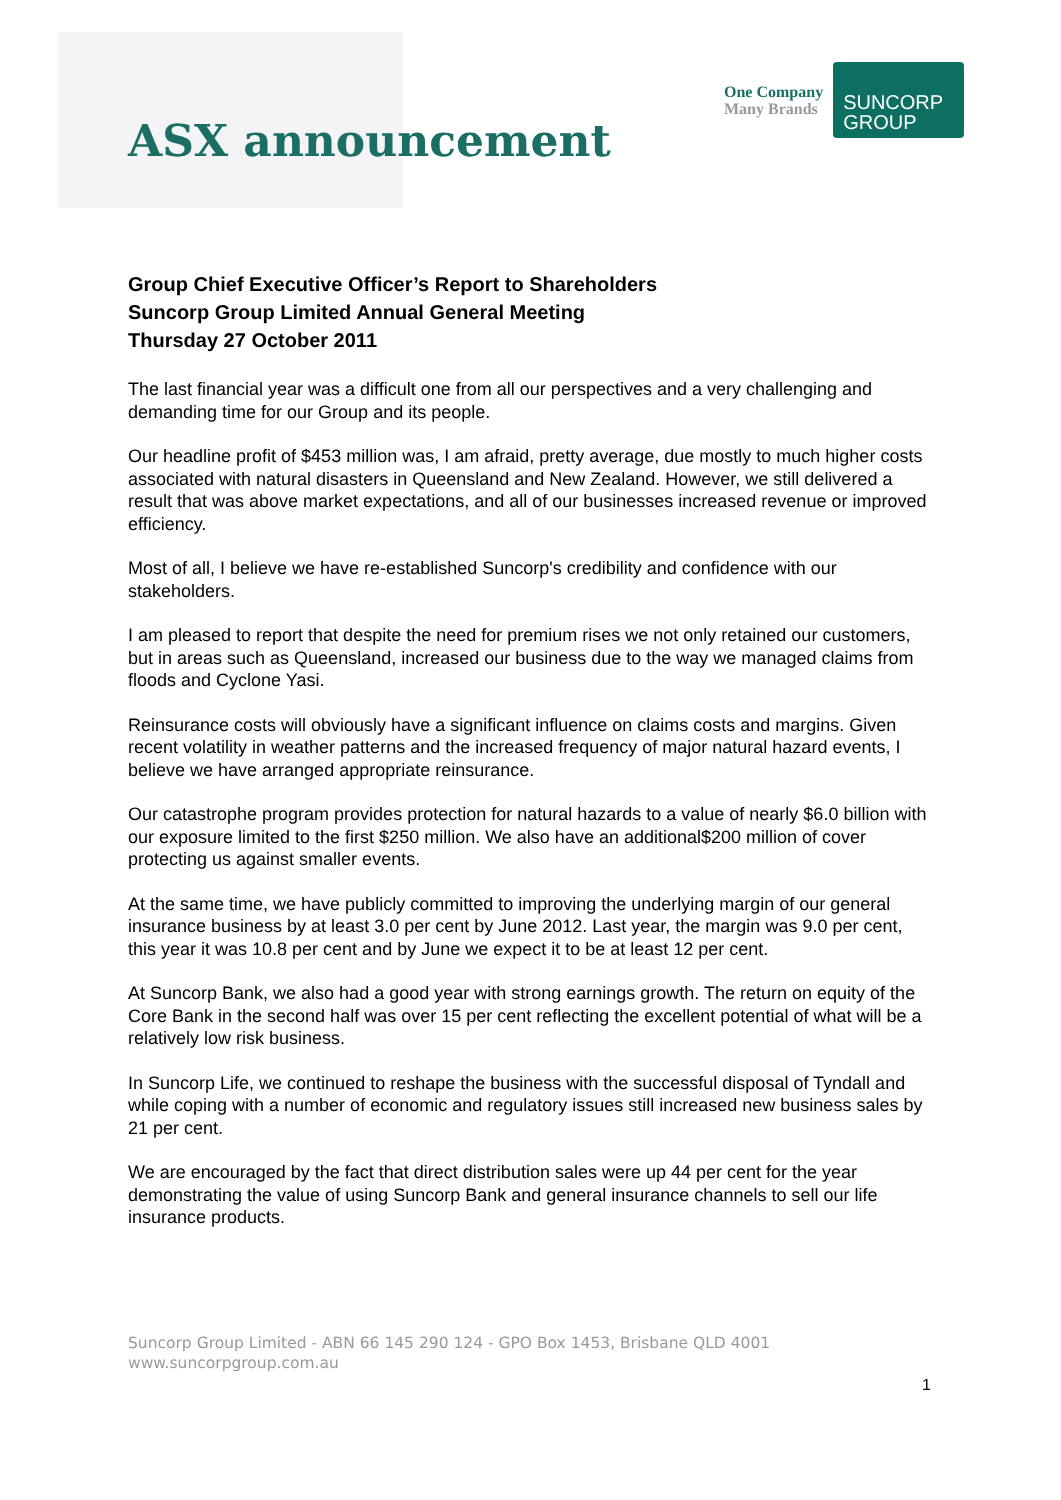ASX announcement
One Company
Many Brands
SUNCORP
GROUP
Group Chief Executive Officer’s Report to Shareholders
Suncorp Group Limited Annual General Meeting
Thursday 27 October 2011
The last financial year was a difficult one from all our perspectives and a very challenging and demanding time for our Group and its people.
Our headline profit of $453 million was, I am afraid, pretty average, due mostly to much higher costs associated with natural disasters in Queensland and New Zealand. However, we still delivered a result that was above market expectations, and all of our businesses increased revenue or improved efficiency.
Most of all, I believe we have re-established Suncorp's credibility and confidence with our stakeholders.
I am pleased to report that despite the need for premium rises we not only retained our customers, but in areas such as Queensland, increased our business due to the way we managed claims from floods and Cyclone Yasi.
Reinsurance costs will obviously have a significant influence on claims costs and margins. Given recent volatility in weather patterns and the increased frequency of major natural hazard events, I believe we have arranged appropriate reinsurance.
Our catastrophe program provides protection for natural hazards to a value of nearly $6.0 billion with our exposure limited to the first $250 million. We also have an additional$200 million of cover protecting us against smaller events.
At the same time, we have publicly committed to improving the underlying margin of our general insurance business by at least 3.0 per cent by June 2012. Last year, the margin was 9.0 per cent, this year it was 10.8 per cent and by June we expect it to be at least 12 per cent.
At Suncorp Bank, we also had a good year with strong earnings growth. The return on equity of the Core Bank in the second half was over 15 per cent reflecting the excellent potential of what will be a relatively low risk business.
In Suncorp Life, we continued to reshape the business with the successful disposal of Tyndall and while coping with a number of economic and regulatory issues still increased new business sales by 21 per cent.
We are encouraged by the fact that direct distribution sales were up 44 per cent for the year demonstrating the value of using Suncorp Bank and general insurance channels to sell our life insurance products.
Suncorp Group Limited - ABN 66 145 290 124 - GPO Box 1453, Brisbane QLD 4001
www.suncorpgroup.com.au
1